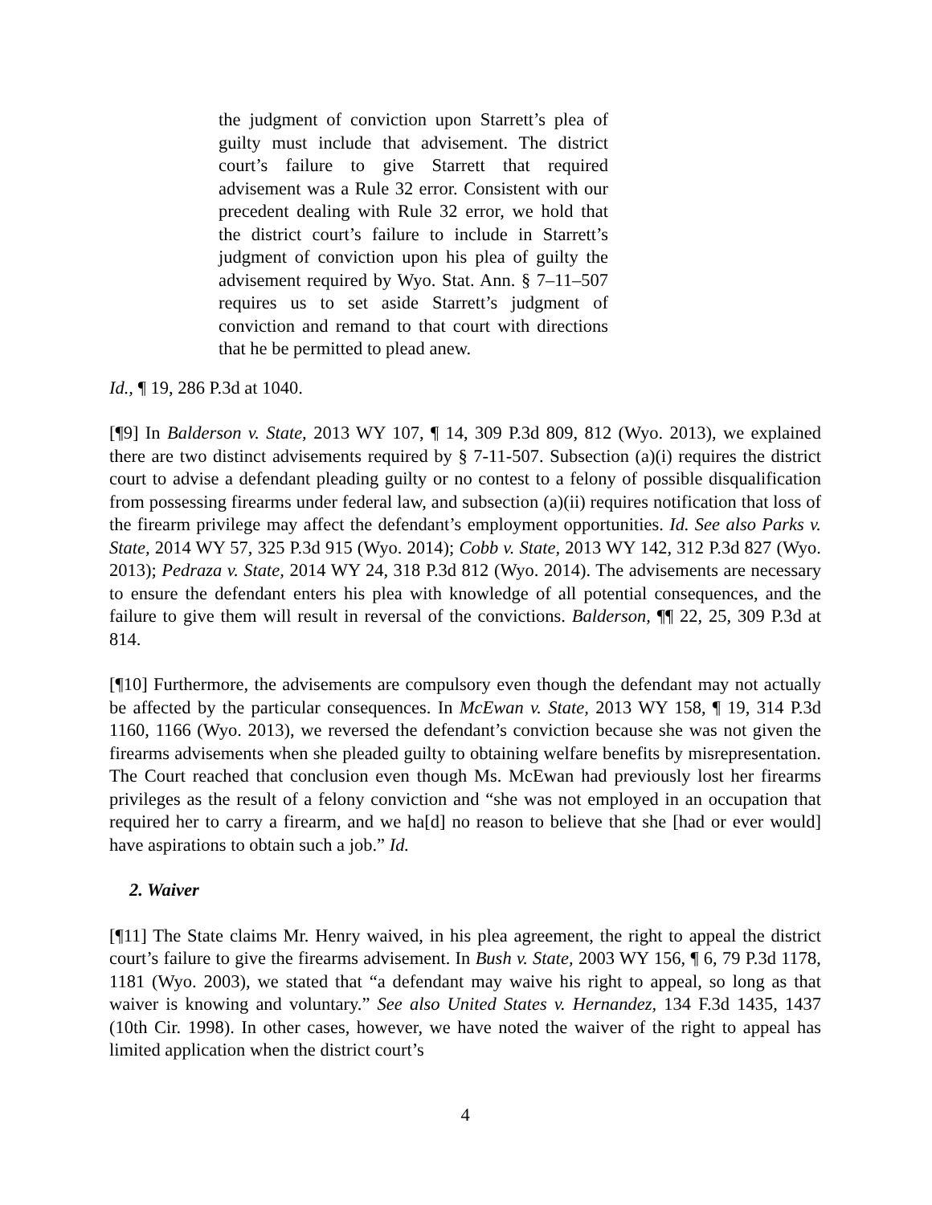the judgment of conviction upon Starrett’s plea of guilty must include that advisement. The district court’s failure to give Starrett that required advisement was a Rule 32 error. Consistent with our precedent dealing with Rule 32 error, we hold that the district court’s failure to include in Starrett’s judgment of conviction upon his plea of guilty the advisement required by Wyo. Stat. Ann. § 7–11–507 requires us to set aside Starrett’s judgment of conviction and remand to that court with directions that he be permitted to plead anew.
Id., ¶ 19, 286 P.3d at 1040.
[¶9] In Balderson v. State, 2013 WY 107, ¶ 14, 309 P.3d 809, 812 (Wyo. 2013), we explained there are two distinct advisements required by § 7-11-507. Subsection (a)(i) requires the district court to advise a defendant pleading guilty or no contest to a felony of possible disqualification from possessing firearms under federal law, and subsection (a)(ii) requires notification that loss of the firearm privilege may affect the defendant’s employment opportunities. Id. See also Parks v. State, 2014 WY 57, 325 P.3d 915 (Wyo. 2014); Cobb v. State, 2013 WY 142, 312 P.3d 827 (Wyo. 2013); Pedraza v. State, 2014 WY 24, 318 P.3d 812 (Wyo. 2014). The advisements are necessary to ensure the defendant enters his plea with knowledge of all potential consequences, and the failure to give them will result in reversal of the convictions. Balderson, ¶¶ 22, 25, 309 P.3d at 814.
[¶10] Furthermore, the advisements are compulsory even though the defendant may not actually be affected by the particular consequences. In McEwan v. State, 2013 WY 158, ¶ 19, 314 P.3d 1160, 1166 (Wyo. 2013), we reversed the defendant’s conviction because she was not given the firearms advisements when she pleaded guilty to obtaining welfare benefits by misrepresentation. The Court reached that conclusion even though Ms. McEwan had previously lost her firearms privileges as the result of a felony conviction and “she was not employed in an occupation that required her to carry a firearm, and we ha[d] no reason to believe that she [had or ever would] have aspirations to obtain such a job.” Id.
2. Waiver
[¶11] The State claims Mr. Henry waived, in his plea agreement, the right to appeal the district court’s failure to give the firearms advisement. In Bush v. State, 2003 WY 156, ¶ 6, 79 P.3d 1178, 1181 (Wyo. 2003), we stated that “a defendant may waive his right to appeal, so long as that waiver is knowing and voluntary.” See also United States v. Hernandez, 134 F.3d 1435, 1437 (10th Cir. 1998). In other cases, however, we have noted the waiver of the right to appeal has limited application when the district court’s
4